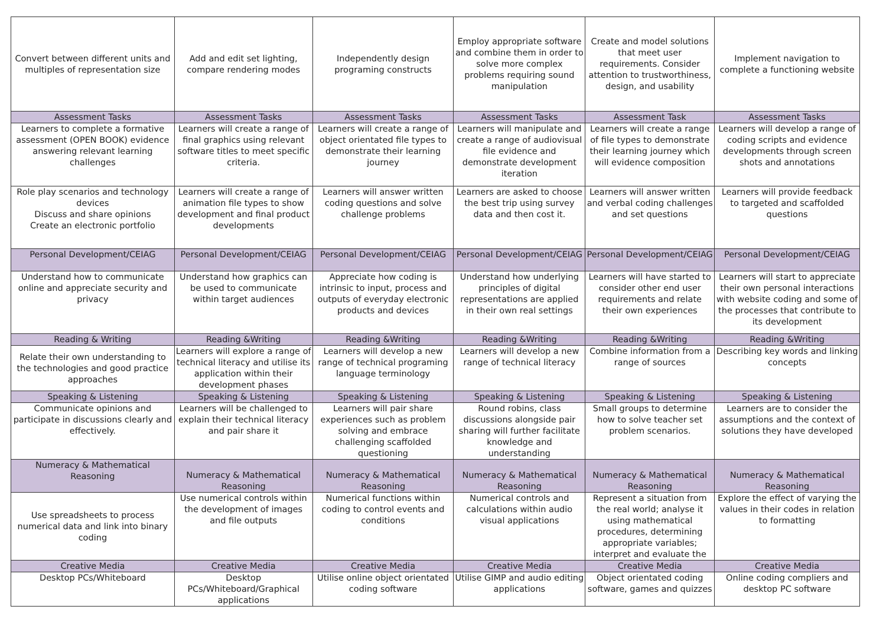| Convert between different units and multiples of representation size | Add and edit set lighting, compare rendering modes | Independently design programing constructs | Employ appropriate software and combine them in order to solve more complex problems requiring sound manipulation | Create and model solutions that meet user requirements. Consider attention to trustworthiness, design, and usability | Implement navigation to complete a functioning website |
| Assessment Tasks | Assessment Tasks | Assessment Tasks | Assessment Tasks | Assessment Task | Assessment Tasks |
| Learners to complete a formative assessment (OPEN BOOK) evidence answering relevant learning challenges | Learners will create a range of final graphics using relevant software titles to meet specific criteria. | Learners will create a range of object orientated file types to demonstrate their learning journey | Learners will manipulate and create a range of audiovisual file evidence and demonstrate development iteration | Learners will create a range of file types to demonstrate their learning journey which will evidence composition | Learners will develop a range of coding scripts and evidence developments through screen shots and annotations |
| Role play scenarios and technology devices Discuss and share opinions Create an electronic portfolio | Learners will create a range of animation file types to show development and final product developments | Learners will answer written coding questions and solve challenge problems | Learners are asked to choose the best trip using survey data and then cost it. | Learners will answer written and verbal coding challenges and set questions | Learners will provide feedback to targeted and scaffolded questions |
| Personal Development/CEIAG | Personal Development/CEIAG | Personal Development/CEIAG | Personal Development/CEIAG | Personal Development/CEIAG | Personal Development/CEIAG |
| Understand how to communicate online and appreciate security and privacy | Understand how graphics can be used to communicate within target audiences | Appreciate how coding is intrinsic to input, process and outputs of everyday electronic products and devices | Understand how underlying principles of digital representations are applied in their own real settings | Learners will have started to consider other end user requirements and relate their own experiences | Learners will start to appreciate their own personal interactions with website coding and some of the processes that contribute to its development |
| Reading & Writing | Reading &Writing | Reading &Writing | Reading &Writing | Reading &Writing | Reading &Writing |
| Relate their own understanding to the technologies and good practice approaches | Learners will explore a range of technical literacy and utilise its application within their development phases | Learners will develop a new range of technical programing language terminology | Learners will develop a new range of technical literacy | Combine information from a range of sources | Describing key words and linking concepts |
| Speaking & Listening | Speaking & Listening | Speaking & Listening | Speaking & Listening | Speaking & Listening | Speaking & Listening |
| Communicate opinions and participate in discussions clearly and effectively. | Learners will be challenged to explain their technical literacy and pair share it | Learners will pair share experiences such as problem solving and embrace challenging scaffolded questioning | Round robins, class discussions alongside pair sharing will further facilitate knowledge and understanding | Small groups to determine how to solve teacher set problem scenarios. | Learners are to consider the assumptions and the context of solutions they have developed |
| Numeracy & Mathematical Reasoning | Numeracy & Mathematical Reasoning | Numeracy & Mathematical Reasoning | Numeracy & Mathematical Reasoning | Numeracy & Mathematical Reasoning | Numeracy & Mathematical Reasoning |
| Use spreadsheets to process numerical data and link into binary coding | Use numerical controls within the development of images and file outputs | Numerical functions within coding to control events and conditions | Numerical controls and calculations within audio visual applications | Represent a situation from the real world; analyse it using mathematical procedures, determining appropriate variables; interpret and evaluate the | Explore the effect of varying the values in their codes in relation to formatting |
| Creative Media | Creative Media | Creative Media | Creative Media | Creative Media | Creative Media |
| Desktop PCs/Whiteboard | Desktop PCs/Whiteboard/Graphical applications | Utilise online object orientated coding software | Utilise GIMP and audio editing applications | Object orientated coding software, games and quizzes | Online coding compliers and desktop PC software |